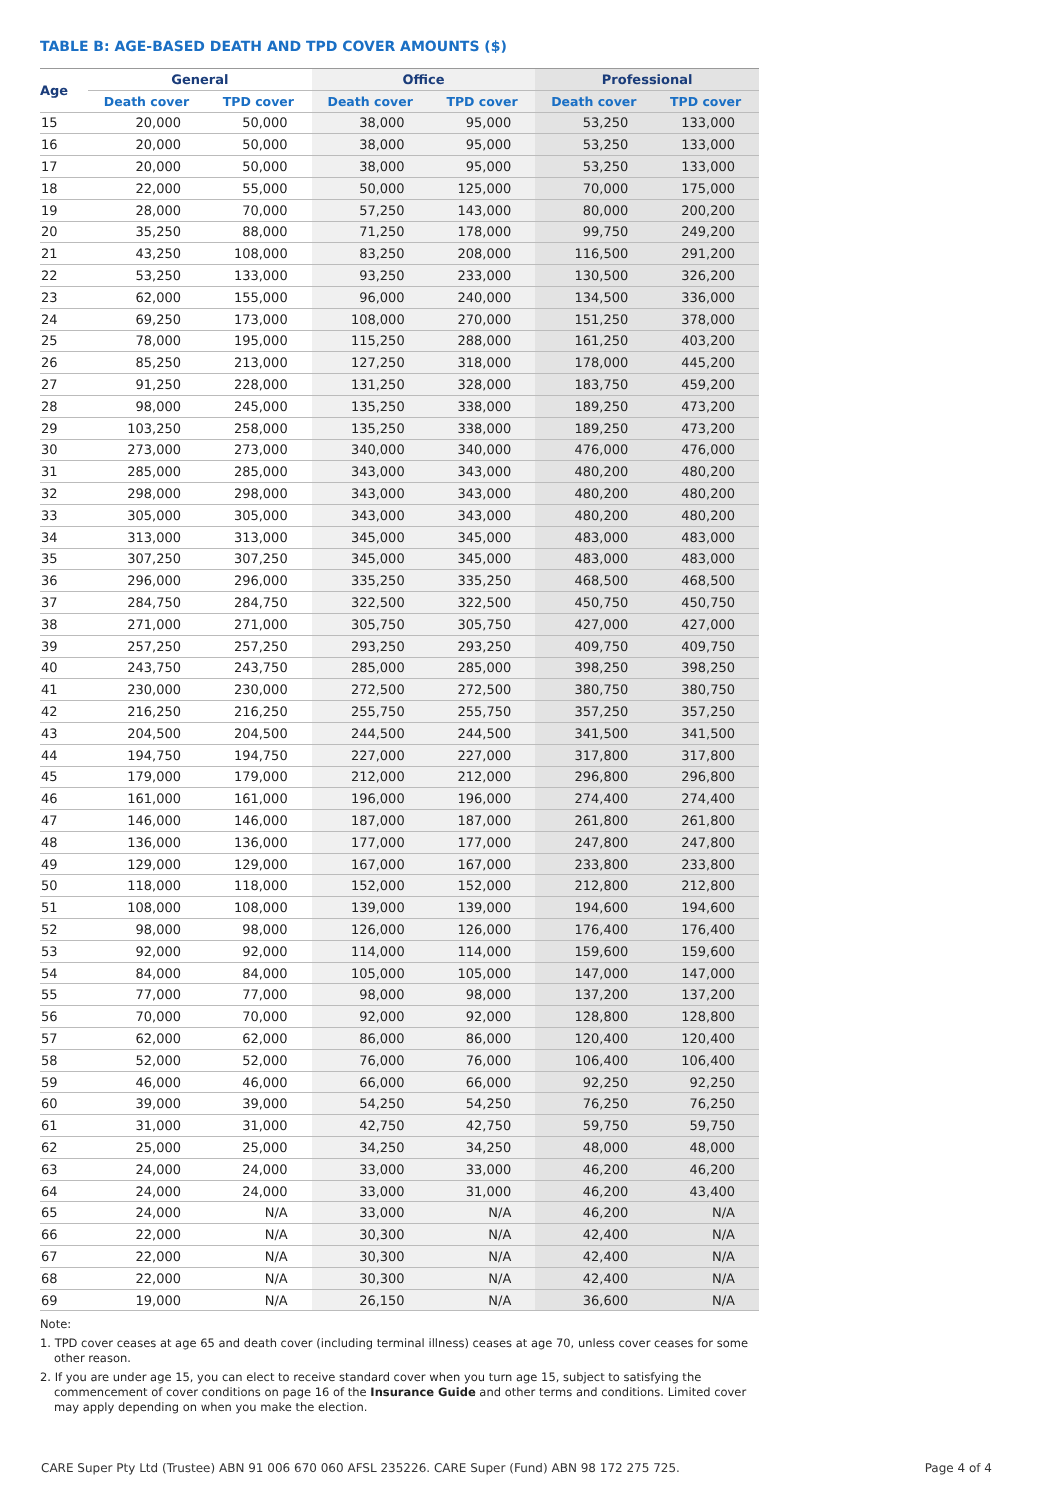TABLE B: AGE-BASED DEATH AND TPD COVER AMOUNTS ($)
| Age | General | | Office | | Professional | |
| --- | --- | --- | --- | --- | --- | --- |
| | Death cover | TPD cover | Death cover | TPD cover | Death cover | TPD cover |
| 15 | 20,000 | 50,000 | 38,000 | 95,000 | 53,250 | 133,000 |
| 16 | 20,000 | 50,000 | 38,000 | 95,000 | 53,250 | 133,000 |
| 17 | 20,000 | 50,000 | 38,000 | 95,000 | 53,250 | 133,000 |
| 18 | 22,000 | 55,000 | 50,000 | 125,000 | 70,000 | 175,000 |
| 19 | 28,000 | 70,000 | 57,250 | 143,000 | 80,000 | 200,200 |
| 20 | 35,250 | 88,000 | 71,250 | 178,000 | 99,750 | 249,200 |
| 21 | 43,250 | 108,000 | 83,250 | 208,000 | 116,500 | 291,200 |
| 22 | 53,250 | 133,000 | 93,250 | 233,000 | 130,500 | 326,200 |
| 23 | 62,000 | 155,000 | 96,000 | 240,000 | 134,500 | 336,000 |
| 24 | 69,250 | 173,000 | 108,000 | 270,000 | 151,250 | 378,000 |
| 25 | 78,000 | 195,000 | 115,250 | 288,000 | 161,250 | 403,200 |
| 26 | 85,250 | 213,000 | 127,250 | 318,000 | 178,000 | 445,200 |
| 27 | 91,250 | 228,000 | 131,250 | 328,000 | 183,750 | 459,200 |
| 28 | 98,000 | 245,000 | 135,250 | 338,000 | 189,250 | 473,200 |
| 29 | 103,250 | 258,000 | 135,250 | 338,000 | 189,250 | 473,200 |
| 30 | 273,000 | 273,000 | 340,000 | 340,000 | 476,000 | 476,000 |
| 31 | 285,000 | 285,000 | 343,000 | 343,000 | 480,200 | 480,200 |
| 32 | 298,000 | 298,000 | 343,000 | 343,000 | 480,200 | 480,200 |
| 33 | 305,000 | 305,000 | 343,000 | 343,000 | 480,200 | 480,200 |
| 34 | 313,000 | 313,000 | 345,000 | 345,000 | 483,000 | 483,000 |
| 35 | 307,250 | 307,250 | 345,000 | 345,000 | 483,000 | 483,000 |
| 36 | 296,000 | 296,000 | 335,250 | 335,250 | 468,500 | 468,500 |
| 37 | 284,750 | 284,750 | 322,500 | 322,500 | 450,750 | 450,750 |
| 38 | 271,000 | 271,000 | 305,750 | 305,750 | 427,000 | 427,000 |
| 39 | 257,250 | 257,250 | 293,250 | 293,250 | 409,750 | 409,750 |
| 40 | 243,750 | 243,750 | 285,000 | 285,000 | 398,250 | 398,250 |
| 41 | 230,000 | 230,000 | 272,500 | 272,500 | 380,750 | 380,750 |
| 42 | 216,250 | 216,250 | 255,750 | 255,750 | 357,250 | 357,250 |
| 43 | 204,500 | 204,500 | 244,500 | 244,500 | 341,500 | 341,500 |
| 44 | 194,750 | 194,750 | 227,000 | 227,000 | 317,800 | 317,800 |
| 45 | 179,000 | 179,000 | 212,000 | 212,000 | 296,800 | 296,800 |
| 46 | 161,000 | 161,000 | 196,000 | 196,000 | 274,400 | 274,400 |
| 47 | 146,000 | 146,000 | 187,000 | 187,000 | 261,800 | 261,800 |
| 48 | 136,000 | 136,000 | 177,000 | 177,000 | 247,800 | 247,800 |
| 49 | 129,000 | 129,000 | 167,000 | 167,000 | 233,800 | 233,800 |
| 50 | 118,000 | 118,000 | 152,000 | 152,000 | 212,800 | 212,800 |
| 51 | 108,000 | 108,000 | 139,000 | 139,000 | 194,600 | 194,600 |
| 52 | 98,000 | 98,000 | 126,000 | 126,000 | 176,400 | 176,400 |
| 53 | 92,000 | 92,000 | 114,000 | 114,000 | 159,600 | 159,600 |
| 54 | 84,000 | 84,000 | 105,000 | 105,000 | 147,000 | 147,000 |
| 55 | 77,000 | 77,000 | 98,000 | 98,000 | 137,200 | 137,200 |
| 56 | 70,000 | 70,000 | 92,000 | 92,000 | 128,800 | 128,800 |
| 57 | 62,000 | 62,000 | 86,000 | 86,000 | 120,400 | 120,400 |
| 58 | 52,000 | 52,000 | 76,000 | 76,000 | 106,400 | 106,400 |
| 59 | 46,000 | 46,000 | 66,000 | 66,000 | 92,250 | 92,250 |
| 60 | 39,000 | 39,000 | 54,250 | 54,250 | 76,250 | 76,250 |
| 61 | 31,000 | 31,000 | 42,750 | 42,750 | 59,750 | 59,750 |
| 62 | 25,000 | 25,000 | 34,250 | 34,250 | 48,000 | 48,000 |
| 63 | 24,000 | 24,000 | 33,000 | 33,000 | 46,200 | 46,200 |
| 64 | 24,000 | 24,000 | 33,000 | 31,000 | 46,200 | 43,400 |
| 65 | 24,000 | N/A | 33,000 | N/A | 46,200 | N/A |
| 66 | 22,000 | N/A | 30,300 | N/A | 42,400 | N/A |
| 67 | 22,000 | N/A | 30,300 | N/A | 42,400 | N/A |
| 68 | 22,000 | N/A | 30,300 | N/A | 42,400 | N/A |
| 69 | 19,000 | N/A | 26,150 | N/A | 36,600 | N/A |
Note:
1. TPD cover ceases at age 65 and death cover (including terminal illness) ceases at age 70, unless cover ceases for some other reason.
2. If you are under age 15, you can elect to receive standard cover when you turn age 15, subject to satisfying the commencement of cover conditions on page 16 of the Insurance Guide and other terms and conditions. Limited cover may apply depending on when you make the election.
CARE Super Pty Ltd (Trustee) ABN 91 006 670 060 AFSL 235226. CARE Super (Fund) ABN 98 172 275 725. Page 4 of 4